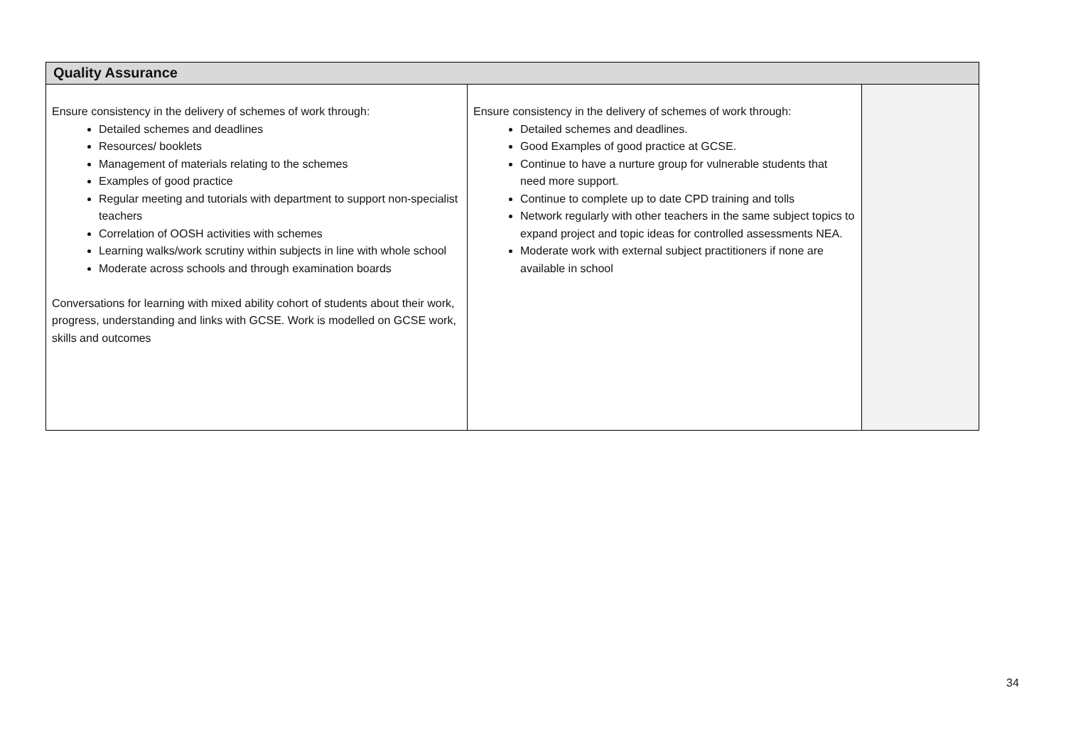| Quality Assurance | | |
| --- | --- | --- |
| Ensure consistency in the delivery of schemes of work through: Detailed schemes and deadlines Resources/ booklets Management of materials relating to the schemes Examples of good practice Regular meeting and tutorials with department to support non-specialist teachers Correlation of OOSH activities with schemes Learning walks/work scrutiny within subjects in line with whole school Moderate across schools and through examination boards Conversations for learning with mixed ability cohort of students about their work, progress, understanding and links with GCSE. Work is modelled on GCSE work, skills and outcomes | Ensure consistency in the delivery of schemes of work through: Detailed schemes and deadlines. Good Examples of good practice at GCSE. Continue to have a nurture group for vulnerable students that need more support. Continue to complete up to date CPD training and tolls Network regularly with other teachers in the same subject topics to expand project and topic ideas for controlled assessments NEA. Moderate work with external subject practitioners if none are available in school | |
34